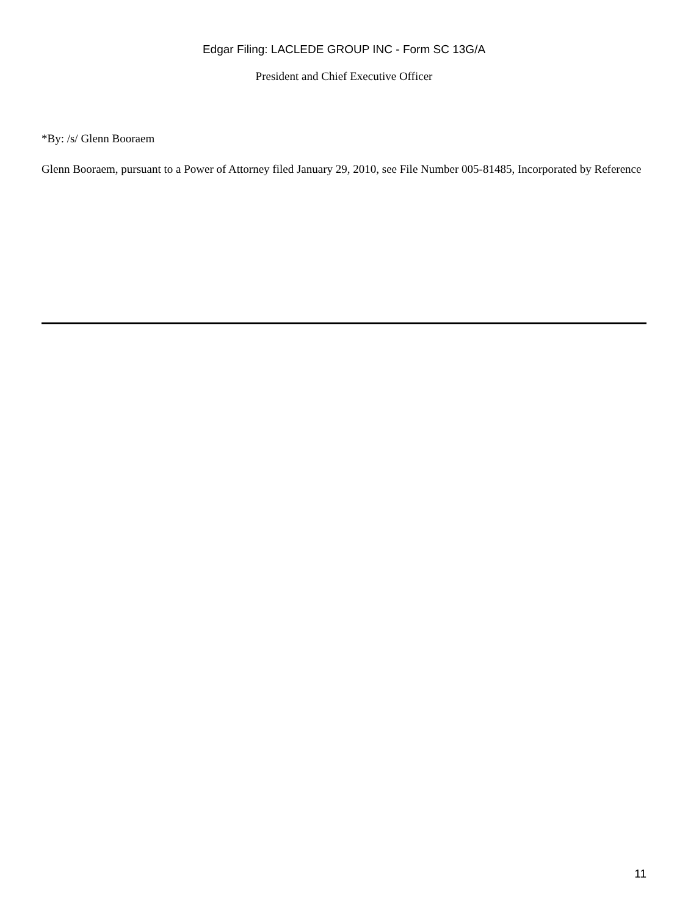Edgar Filing: LACLEDE GROUP INC - Form SC 13G/A
President and Chief Executive Officer
*By: /s/ Glenn Booraem
Glenn Booraem, pursuant to a Power of Attorney filed January 29, 2010, see File Number 005-81485, Incorporated by Reference
11